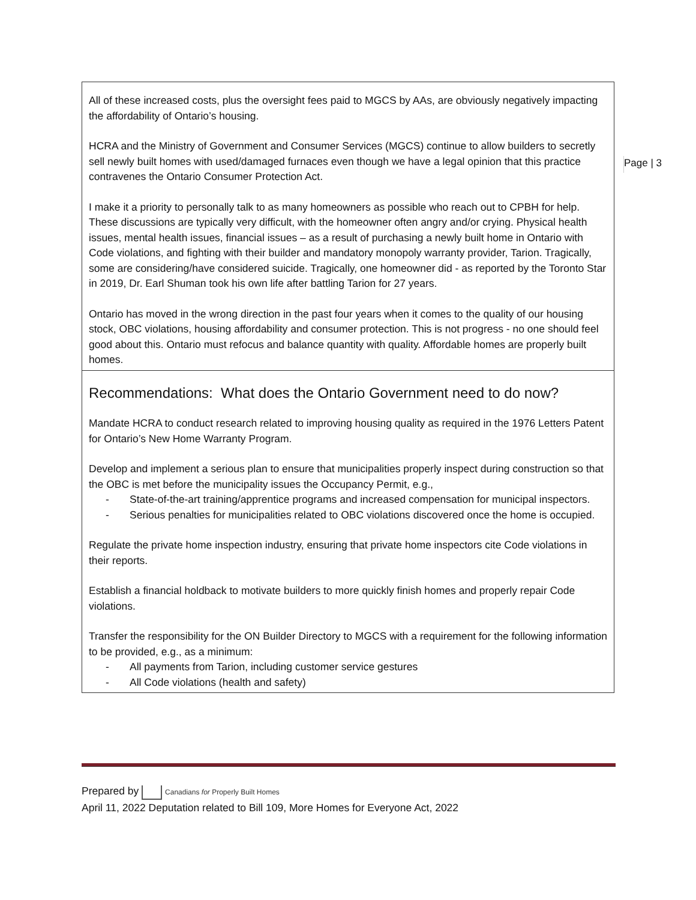Page | 3
| All of these increased costs, plus the oversight fees paid to MGCS by AAs, are obviously negatively impacting the affordability of Ontario’s housing. HCRA and the Ministry of Government and Consumer Services (MGCS) continue to allow builders to secretly sell newly built homes with used/damaged furnaces even though we have a legal opinion that this practice contravenes the Ontario Consumer Protection Act. I make it a priority to personally talk to as many homeowners as possible who reach out to CPBH for help. These discussions are typically very difficult, with the homeowner often angry and/or crying. Physical health issues, mental health issues, financial issues – as a result of purchasing a newly built home in Ontario with Code violations, and fighting with their builder and mandatory monopoly warranty provider, Tarion. Tragically, some are considering/have considered suicide. Tragically, one homeowner did - as reported by the Toronto Star in 2019, Dr. Earl Shuman took his own life after battling Tarion for 27 years. Ontario has moved in the wrong direction in the past four years when it comes to the quality of our housing stock, OBC violations, housing affordability and consumer protection. This is not progress - no one should feel good about this. Ontario must refocus and balance quantity with quality. Affordable homes are properly built homes. |
| Recommendations: What does the Ontario Government need to do now? Mandate HCRA to conduct research related to improving housing quality as required in the 1976 Letters Patent for Ontario’s New Home Warranty Program. Develop and implement a serious plan to ensure that municipalities properly inspect during construction so that the OBC is met before the municipality issues the Occupancy Permit, e.g., - State-of-the-art training/apprentice programs and increased compensation for municipal inspectors. - Serious penalties for municipalities related to OBC violations discovered once the home is occupied. Regulate the private home inspection industry, ensuring that private home inspectors cite Code violations in their reports. Establish a financial holdback to motivate builders to more quickly finish homes and properly repair Code violations. Transfer the responsibility for the ON Builder Directory to MGCS with a requirement for the following information to be provided, e.g., as a minimum: - All payments from Tarion, including customer service gestures - All Code violations (health and safety) |
Prepared by Canadians for Properly Built Homes
April 11, 2022 Deputation related to Bill 109, More Homes for Everyone Act, 2022